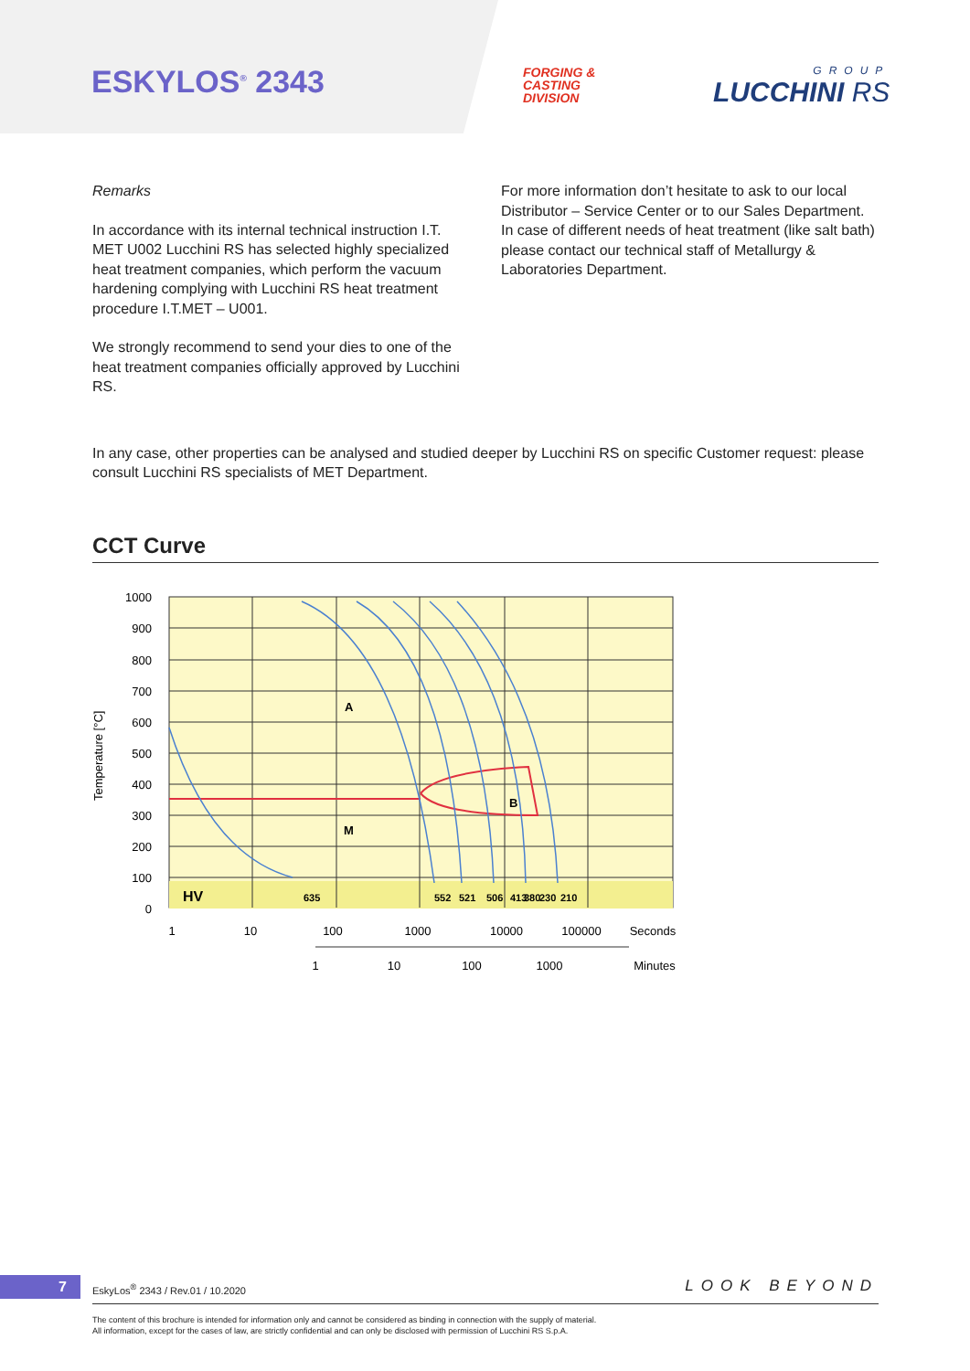ESKYLOS<sup>®</sup> 2343
FORGING &
CASTING
DIVISION
GROUP
LUCCHINI RS
Remarks
In accordance with its internal technical instruction I.T. MET U002 Lucchini RS has selected highly specialized heat treatment companies, which perform the vacuum hardening complying with Lucchini RS heat treatment procedure I.T.MET – U001.
We strongly recommend to send your dies to one of the heat treatment companies officially approved by Lucchini RS.
For more information don’t hesitate to ask to our local Distributor – Service Center or to our Sales Department. In case of different needs of heat treatment (like salt bath) please contact our technical staff of Metallurgy & Laboratories Department.
In any case, other properties can be analysed and studied deeper by Lucchini RS on specific Customer request: please consult Lucchini RS specialists of MET Department.
CCT Curve
Temperature [°C]
1000
900
800
700
600
500
400
300
200
100
0
A
M
B
HV
635
552
521
506
413
380
230
210
1
10
100
1000
10000
100000
Seconds
1
10
100
1000
Minutes
7
EskyLos<sup>®</sup> 2343 / Rev.01 / 10.2020
LOOK BEYOND
The content of this brochure is intended for information only and cannot be considered as binding in connection with the supply of material.
All information, except for the cases of law, are strictly confidential and can only be disclosed with permission of Lucchini RS S.p.A.